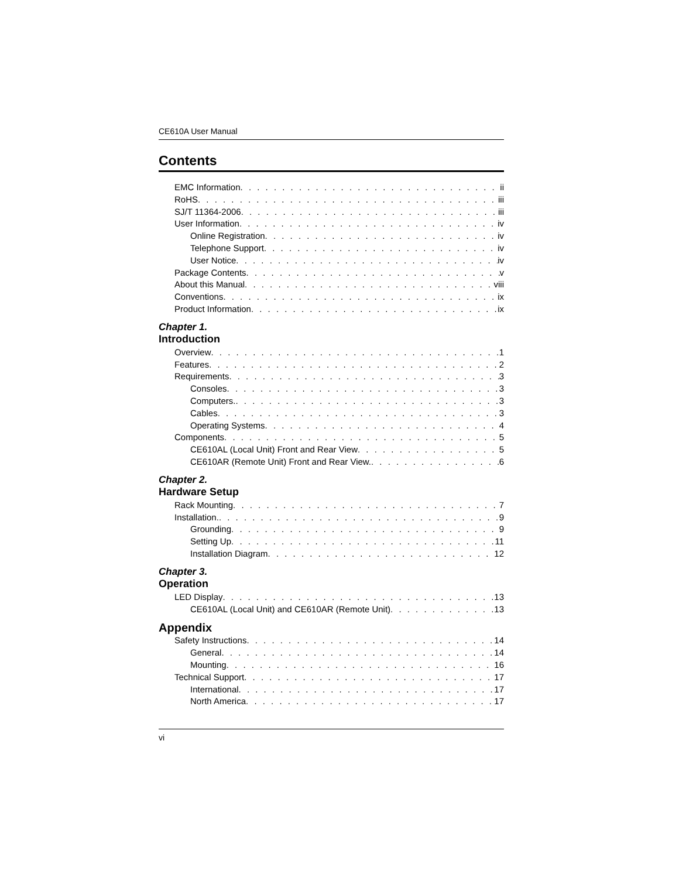CE610A User Manual
Contents
EMC Information ii
RoHS iii
SJ/T 11364-2006 iii
User Information iv
Online Registration iv
Telephone Support iv
User Notice iv
Package Contents v
About this Manual viii
Conventions ix
Product Information ix
Chapter 1.
Introduction
Overview 1
Features 2
Requirements 3
Consoles 3
Computers. 3
Cables 3
Operating Systems 4
Components 5
CE610AL (Local Unit) Front and Rear View 5
CE610AR (Remote Unit) Front and Rear View. 6
Chapter 2.
Hardware Setup
Rack Mounting 7
Installation. 9
Grounding 9
Setting Up 11
Installation Diagram 12
Chapter 3.
Operation
LED Display 13
CE610AL (Local Unit) and CE610AR (Remote Unit) 13
Appendix
Safety Instructions 14
General 14
Mounting 16
Technical Support 17
International 17
North America 17
vi